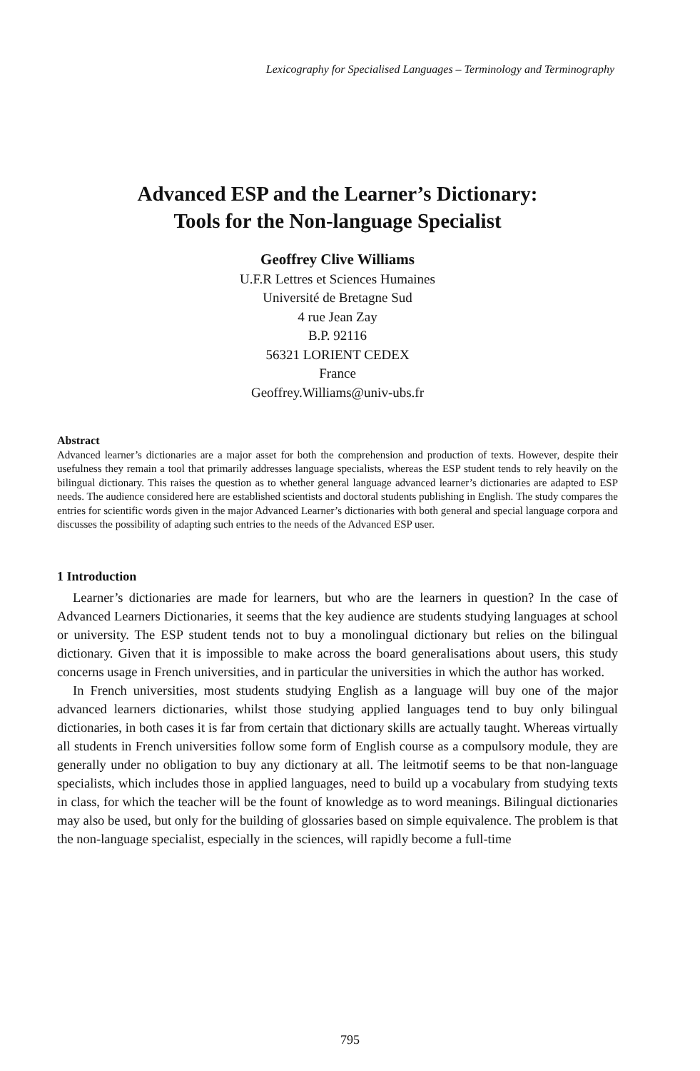Lexicography for Specialised Languages – Terminology and Terminography
Advanced ESP and the Learner’s Dictionary:
Tools for the Non-language Specialist
Geoffrey Clive Williams
U.F.R Lettres et Sciences Humaines
Université de Bretagne Sud
4 rue Jean Zay
B.P. 92116
56321 LORIENT CEDEX
France
Geoffrey.Williams@univ-ubs.fr
Abstract
Advanced learner’s dictionaries are a major asset for both the comprehension and production of texts. However, despite their usefulness they remain a tool that primarily addresses language specialists, whereas the ESP student tends to rely heavily on the bilingual dictionary. This raises the question as to whether general language advanced learner’s dictionaries are adapted to ESP needs. The audience considered here are established scientists and doctoral students publishing in English. The study compares the entries for scientific words given in the major Advanced Learner’s dictionaries with both general and special language corpora and discusses the possibility of adapting such entries to the needs of the Advanced ESP user.
1 Introduction
Learner’s dictionaries are made for learners, but who are the learners in question? In the case of Advanced Learners Dictionaries, it seems that the key audience are students studying languages at school or university. The ESP student tends not to buy a monolingual dictionary but relies on the bilingual dictionary. Given that it is impossible to make across the board generalisations about users, this study concerns usage in French universities, and in particular the universities in which the author has worked.
In French universities, most students studying English as a language will buy one of the major advanced learners dictionaries, whilst those studying applied languages tend to buy only bilingual dictionaries, in both cases it is far from certain that dictionary skills are actually taught. Whereas virtually all students in French universities follow some form of English course as a compulsory module, they are generally under no obligation to buy any dictionary at all. The leitmotif seems to be that non-language specialists, which includes those in applied languages, need to build up a vocabulary from studying texts in class, for which the teacher will be the fount of knowledge as to word meanings. Bilingual dictionaries may also be used, but only for the building of glossaries based on simple equivalence. The problem is that the non-language specialist, especially in the sciences, will rapidly become a full-time
795